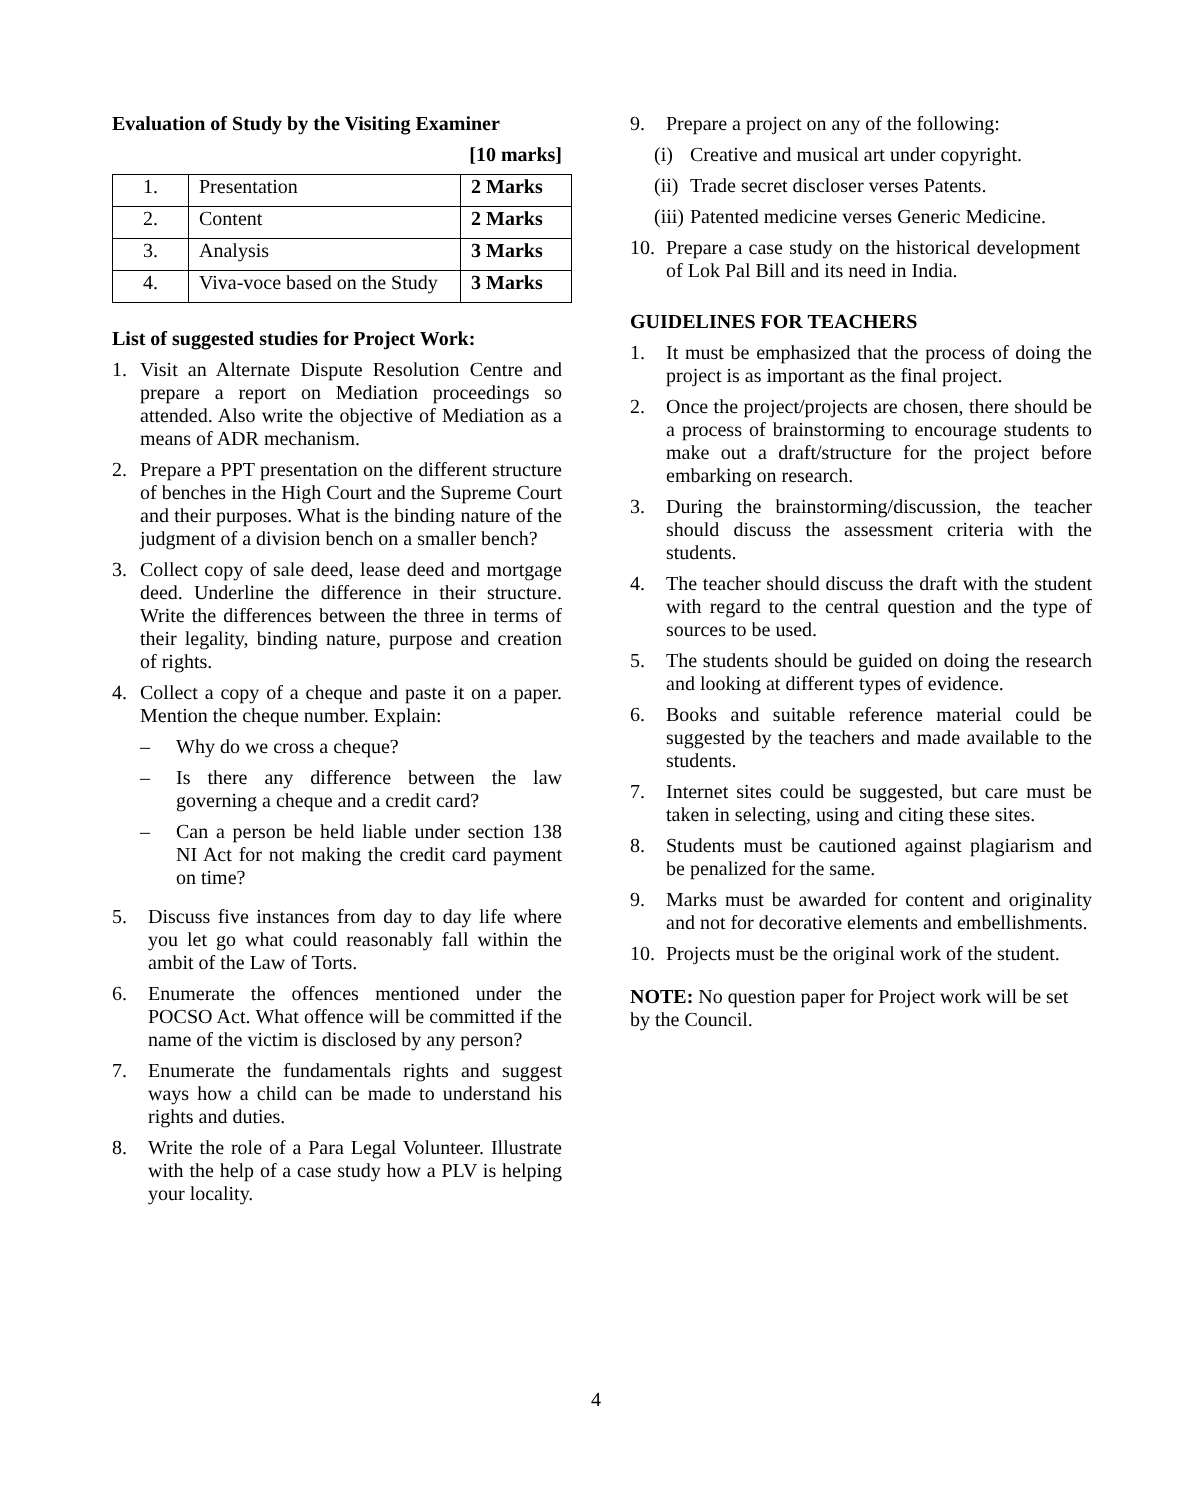Evaluation of Study by the Visiting Examiner
[10 marks]
| 1. | Presentation | 2 Marks |
| 2. | Content | 2 Marks |
| 3. | Analysis | 3 Marks |
| 4. | Viva-voce based on the Study | 3 Marks |
List of suggested studies for Project Work:
1. Visit an Alternate Dispute Resolution Centre and prepare a report on Mediation proceedings so attended. Also write the objective of Mediation as a means of ADR mechanism.
2. Prepare a PPT presentation on the different structure of benches in the High Court and the Supreme Court and their purposes. What is the binding nature of the judgment of a division bench on a smaller bench?
3. Collect copy of sale deed, lease deed and mortgage deed. Underline the difference in their structure. Write the differences between the three in terms of their legality, binding nature, purpose and creation of rights.
4. Collect a copy of a cheque and paste it on a paper. Mention the cheque number. Explain:
– Why do we cross a cheque?
– Is there any difference between the law governing a cheque and a credit card?
– Can a person be held liable under section 138 NI Act for not making the credit card payment on time?
5. Discuss five instances from day to day life where you let go what could reasonably fall within the ambit of the Law of Torts.
6. Enumerate the offences mentioned under the POCSO Act. What offence will be committed if the name of the victim is disclosed by any person?
7. Enumerate the fundamentals rights and suggest ways how a child can be made to understand his rights and duties.
8. Write the role of a Para Legal Volunteer. Illustrate with the help of a case study how a PLV is helping your locality.
9. Prepare a project on any of the following:
(i) Creative and musical art under copyright.
(ii) Trade secret discloser verses Patents.
(iii) Patented medicine verses Generic Medicine.
10. Prepare a case study on the historical development of Lok Pal Bill and its need in India.
GUIDELINES FOR TEACHERS
1. It must be emphasized that the process of doing the project is as important as the final project.
2. Once the project/projects are chosen, there should be a process of brainstorming to encourage students to make out a draft/structure for the project before embarking on research.
3. During the brainstorming/discussion, the teacher should discuss the assessment criteria with the students.
4. The teacher should discuss the draft with the student with regard to the central question and the type of sources to be used.
5. The students should be guided on doing the research and looking at different types of evidence.
6. Books and suitable reference material could be suggested by the teachers and made available to the students.
7. Internet sites could be suggested, but care must be taken in selecting, using and citing these sites.
8. Students must be cautioned against plagiarism and be penalized for the same.
9. Marks must be awarded for content and originality and not for decorative elements and embellishments.
10. Projects must be the original work of the student.
NOTE: No question paper for Project work will be set by the Council.
4